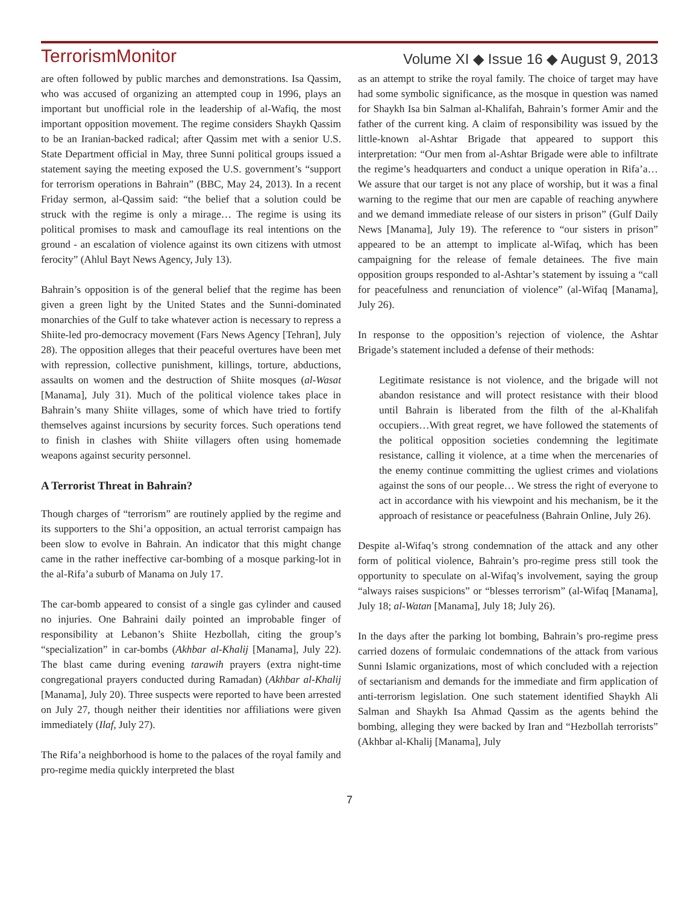TerrorismMonitor Volume XI ◆ Issue 16 ◆ August 9, 2013
are often followed by public marches and demonstrations. Isa Qassim, who was accused of organizing an attempted coup in 1996, plays an important but unofficial role in the leadership of al-Wafiq, the most important opposition movement. The regime considers Shaykh Qassim to be an Iranian-backed radical; after Qassim met with a senior U.S. State Department official in May, three Sunni political groups issued a statement saying the meeting exposed the U.S. government’s “support for terrorism operations in Bahrain” (BBC, May 24, 2013). In a recent Friday sermon, al-Qassim said: “the belief that a solution could be struck with the regime is only a mirage… The regime is using its political promises to mask and camouflage its real intentions on the ground - an escalation of violence against its own citizens with utmost ferocity” (Ahlul Bayt News Agency, July 13).
Bahrain’s opposition is of the general belief that the regime has been given a green light by the United States and the Sunni-dominated monarchies of the Gulf to take whatever action is necessary to repress a Shiite-led pro-democracy movement (Fars News Agency [Tehran], July 28). The opposition alleges that their peaceful overtures have been met with repression, collective punishment, killings, torture, abductions, assaults on women and the destruction of Shiite mosques (al-Wasat [Manama], July 31). Much of the political violence takes place in Bahrain’s many Shiite villages, some of which have tried to fortify themselves against incursions by security forces. Such operations tend to finish in clashes with Shiite villagers often using homemade weapons against security personnel.
A Terrorist Threat in Bahrain?
Though charges of “terrorism” are routinely applied by the regime and its supporters to the Shi’a opposition, an actual terrorist campaign has been slow to evolve in Bahrain. An indicator that this might change came in the rather ineffective car-bombing of a mosque parking-lot in the al-Rifa’a suburb of Manama on July 17.
The car-bomb appeared to consist of a single gas cylinder and caused no injuries. One Bahraini daily pointed an improbable finger of responsibility at Lebanon’s Shiite Hezbollah, citing the group’s “specialization” in car-bombs (Akhbar al-Khalij [Manama], July 22). The blast came during evening tarawih prayers (extra night-time congregational prayers conducted during Ramadan) (Akhbar al-Khalij [Manama], July 20). Three suspects were reported to have been arrested on July 27, though neither their identities nor affiliations were given immediately (Ilaf, July 27).
The Rifa’a neighborhood is home to the palaces of the royal family and pro-regime media quickly interpreted the blast
as an attempt to strike the royal family. The choice of target may have had some symbolic significance, as the mosque in question was named for Shaykh Isa bin Salman al-Khalifah, Bahrain’s former Amir and the father of the current king. A claim of responsibility was issued by the little-known al-Ashtar Brigade that appeared to support this interpretation: “Our men from al-Ashtar Brigade were able to infiltrate the regime’s headquarters and conduct a unique operation in Rifa’a… We assure that our target is not any place of worship, but it was a final warning to the regime that our men are capable of reaching anywhere and we demand immediate release of our sisters in prison” (Gulf Daily News [Manama], July 19). The reference to “our sisters in prison” appeared to be an attempt to implicate al-Wifaq, which has been campaigning for the release of female detainees. The five main opposition groups responded to al-Ashtar’s statement by issuing a “call for peacefulness and renunciation of violence” (al-Wifaq [Manama], July 26).
In response to the opposition’s rejection of violence, the Ashtar Brigade’s statement included a defense of their methods:
Legitimate resistance is not violence, and the brigade will not abandon resistance and will protect resistance with their blood until Bahrain is liberated from the filth of the al-Khalifah occupiers…With great regret, we have followed the statements of the political opposition societies condemning the legitimate resistance, calling it violence, at a time when the mercenaries of the enemy continue committing the ugliest crimes and violations against the sons of our people… We stress the right of everyone to act in accordance with his viewpoint and his mechanism, be it the approach of resistance or peacefulness (Bahrain Online, July 26).
Despite al-Wifaq’s strong condemnation of the attack and any other form of political violence, Bahrain’s pro-regime press still took the opportunity to speculate on al-Wifaq’s involvement, saying the group “always raises suspicions” or “blesses terrorism” (al-Wifaq [Manama], July 18; al-Watan [Manama], July 18; July 26).
In the days after the parking lot bombing, Bahrain’s pro-regime press carried dozens of formulaic condemnations of the attack from various Sunni Islamic organizations, most of which concluded with a rejection of sectarianism and demands for the immediate and firm application of anti-terrorism legislation. One such statement identified Shaykh Ali Salman and Shaykh Isa Ahmad Qassim as the agents behind the bombing, alleging they were backed by Iran and “Hezbollah terrorists” (Akhbar al-Khalij [Manama], July
7